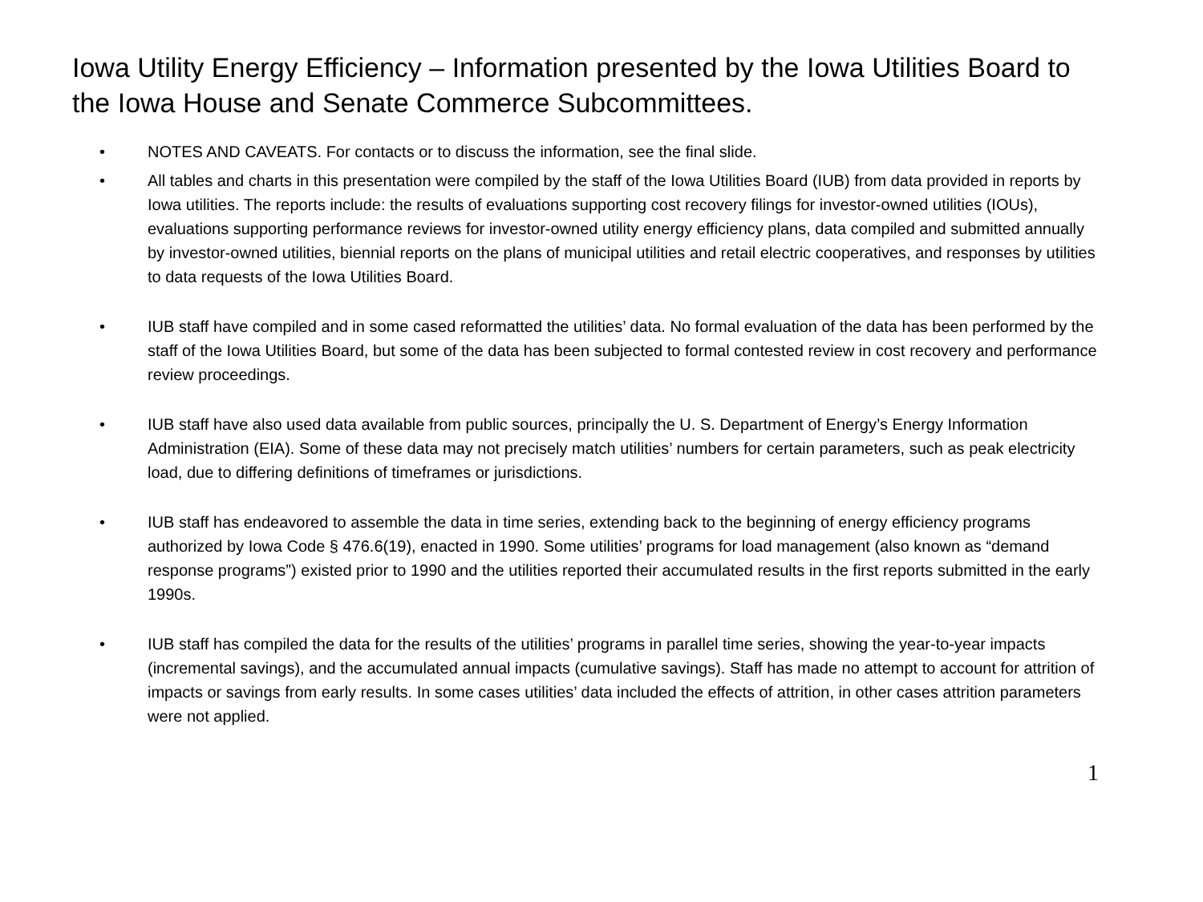Iowa Utility Energy Efficiency – Information presented by the Iowa Utilities Board to the Iowa House and Senate Commerce Subcommittees.
• NOTES AND CAVEATS. For contacts or to discuss the information, see the final slide.
• All tables and charts in this presentation were compiled by the staff of the Iowa Utilities Board (IUB) from data provided in reports by Iowa utilities. The reports include: the results of evaluations supporting cost recovery filings for investor-owned utilities (IOUs), evaluations supporting performance reviews for investor-owned utility energy efficiency plans, data compiled and submitted annually by investor-owned utilities, biennial reports on the plans of municipal utilities and retail electric cooperatives, and responses by utilities to data requests of the Iowa Utilities Board.
• IUB staff have compiled and in some cased reformatted the utilities’ data. No formal evaluation of the data has been performed by the staff of the Iowa Utilities Board, but some of the data has been subjected to formal contested review in cost recovery and performance review proceedings.
• IUB staff have also used data available from public sources, principally the U. S. Department of Energy’s Energy Information Administration (EIA). Some of these data may not precisely match utilities’ numbers for certain parameters, such as peak electricity load, due to differing definitions of timeframes or jurisdictions.
• IUB staff has endeavored to assemble the data in time series, extending back to the beginning of energy efficiency programs authorized by Iowa Code § 476.6(19), enacted in 1990. Some utilities’ programs for load management (also known as “demand response programs”) existed prior to 1990 and the utilities reported their accumulated results in the first reports submitted in the early 1990s.
• IUB staff has compiled the data for the results of the utilities’ programs in parallel time series, showing the year-to-year impacts (incremental savings), and the accumulated annual impacts (cumulative savings). Staff has made no attempt to account for attrition of impacts or savings from early results. In some cases utilities’ data included the effects of attrition, in other cases attrition parameters were not applied.
1